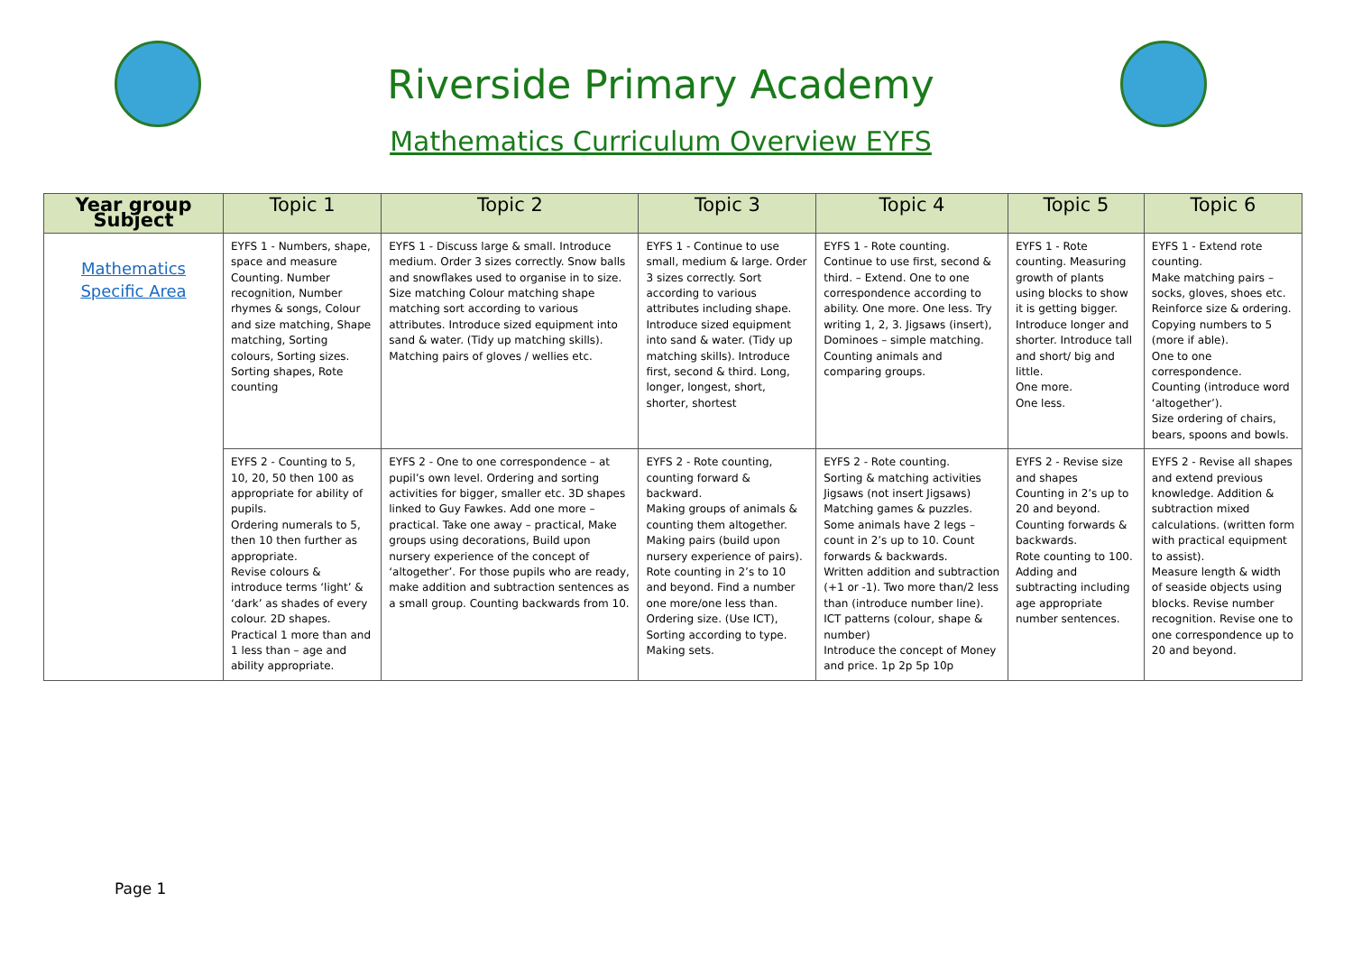Riverside Primary Academy
Mathematics Curriculum Overview EYFS
| Year group Subject | Topic 1 | Topic 2 | Topic 3 | Topic 4 | Topic 5 | Topic 6 |
| --- | --- | --- | --- | --- | --- | --- |
| Mathematics Specific Area | EYFS 1 - Numbers, shape, space and measure Counting. Number recognition, Number rhymes & songs, Colour and size matching, Shape matching, Sorting colours, Sorting sizes. Sorting shapes, Rote counting | EYFS 1 - Discuss large & small. Introduce medium. Order 3 sizes correctly. Snow balls and snowflakes used to organise in to size. Size matching Colour matching shape matching sort according to various attributes. Introduce sized equipment into sand & water. (Tidy up matching skills). Matching pairs of gloves / wellies etc. | EYFS 1 - Continue to use small, medium & large. Order 3 sizes correctly. Sort according to various attributes including shape. Introduce sized equipment into sand & water. (Tidy up matching skills). Introduce first, second & third. Long, longer, longest, short, shorter, shortest | EYFS 1 - Rote counting. Continue to use first, second & third. – Extend. One to one correspondence according to ability. One more. One less. Try writing 1, 2, 3. Jigsaws (insert), Dominoes – simple matching. Counting animals and comparing groups. | EYFS 1 - Rote counting. Measuring growth of plants using blocks to show it is getting bigger. Introduce longer and shorter. Introduce tall and short/ big and little. One more. One less. | EYFS 1 - Extend rote counting. Make matching pairs – socks, gloves, shoes etc. Reinforce size & ordering. Copying numbers to 5 (more if able). One to one correspondence. Counting (introduce word ‘altogether’). Size ordering of chairs, bears, spoons and bowls. |
| | EYFS 2 - Counting to 5, 10, 20, 50 then 100 as appropriate for ability of pupils. Ordering numerals to 5, then 10 then further as appropriate. Revise colours & introduce terms ‘light’ & ‘dark’ as shades of every colour. 2D shapes. Practical 1 more than and 1 less than – age and ability appropriate. | EYFS 2 - One to one correspondence – at pupil’s own level. Ordering and sorting activities for bigger, smaller etc. 3D shapes linked to Guy Fawkes. Add one more – practical. Take one away – practical, Make groups using decorations, Build upon nursery experience of the concept of ‘altogether’. For those pupils who are ready, make addition and subtraction sentences as a small group. Counting backwards from 10. | EYFS 2 - Rote counting, counting forward & backward. Making groups of animals & counting them altogether. Making pairs (build upon nursery experience of pairs). Rote counting in 2’s to 10 and beyond. Find a number one more/one less than. Ordering size. (Use ICT), Sorting according to type. Making sets. | EYFS 2 - Rote counting. Sorting & matching activities Jigsaws (not insert Jigsaws) Matching games & puzzles. Some animals have 2 legs – count in 2’s up to 10. Count forwards & backwards. Written addition and subtraction (+1 or -1). Two more than/2 less than (introduce number line). ICT patterns (colour, shape & number) Introduce the concept of Money and price. 1p 2p 5p 10p | EYFS 2 - Revise size and shapes Counting in 2’s up to 20 and beyond. Counting forwards & backwards. Rote counting to 100. Adding and subtracting including age appropriate number sentences. | EYFS 2 - Revise all shapes and extend previous knowledge. Addition & subtraction mixed calculations. (written form with practical equipment to assist). Measure length & width of seaside objects using blocks. Revise number recognition. Revise one to one correspondence up to 20 and beyond. |
Page 1